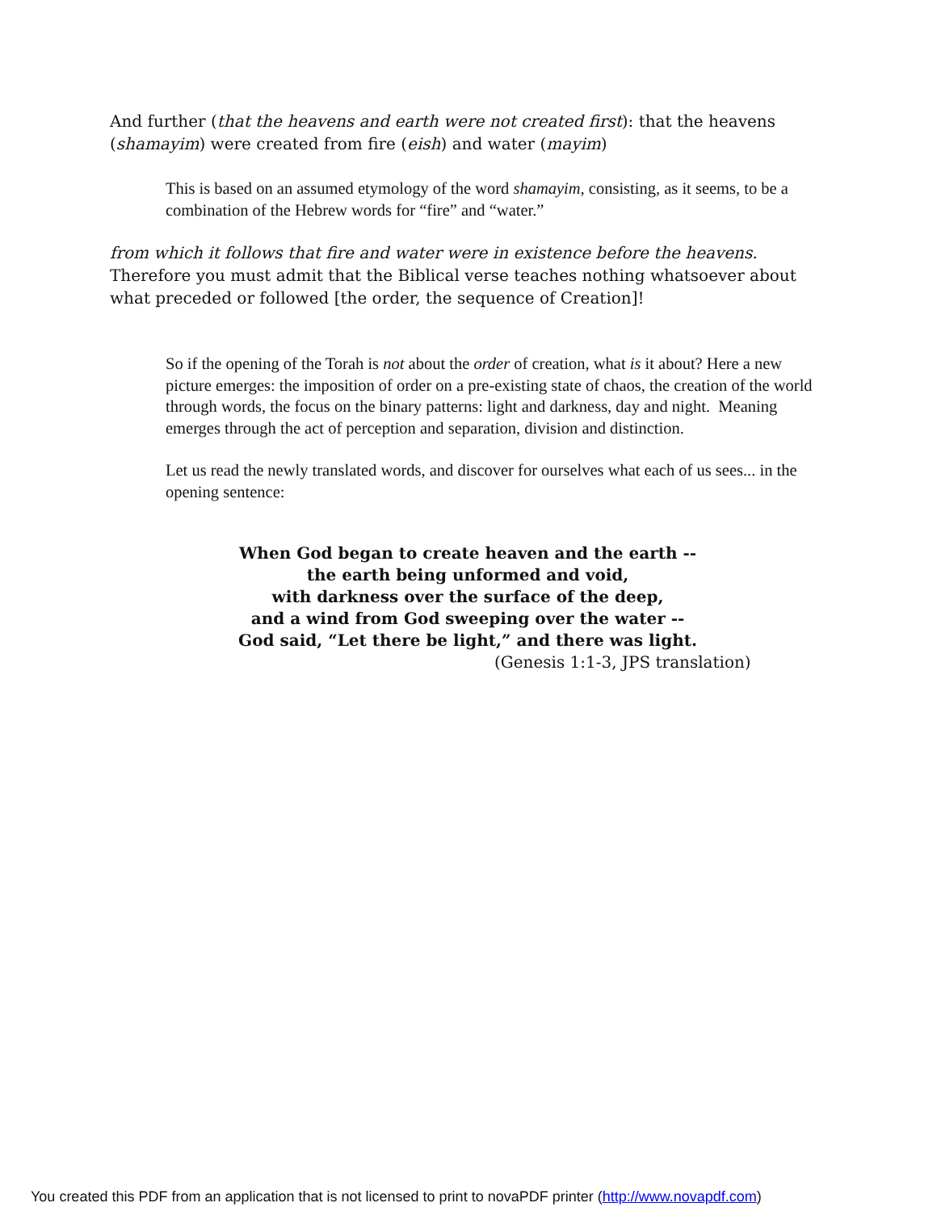And further (that the heavens and earth were not created first): that the heavens (shamayim) were created from fire (eish) and water (mayim)
This is based on an assumed etymology of the word shamayim, consisting, as it seems, to be a combination of the Hebrew words for “fire” and “water.”
from which it follows that fire and water were in existence before the heavens. Therefore you must admit that the Biblical verse teaches nothing whatsoever about what preceded or followed [the order, the sequence of Creation]!
So if the opening of the Torah is not about the order of creation, what is it about? Here a new picture emerges: the imposition of order on a pre-existing state of chaos, the creation of the world through words, the focus on the binary patterns: light and darkness, day and night. Meaning emerges through the act of perception and separation, division and distinction.
Let us read the newly translated words, and discover for ourselves what each of us sees... in the opening sentence:
When God began to create heaven and the earth --
the earth being unformed and void,
with darkness over the surface of the deep,
and a wind from God sweeping over the water --
God said, “Let there be light,” and there was light.
(Genesis 1:1-3, JPS translation)
You created this PDF from an application that is not licensed to print to novaPDF printer (http://www.novapdf.com)